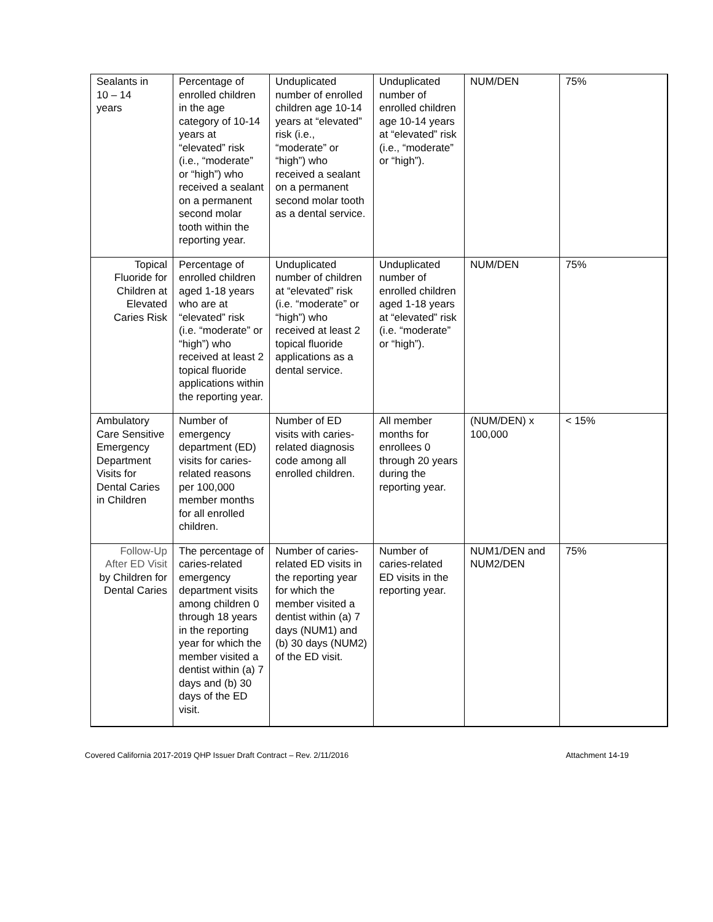| Sealants in 10 – 14 years | Percentage of enrolled children in the age category of 10-14 years at “elevated” risk (i.e., “moderate” or “high”) who received a sealant on a permanent second molar tooth within the reporting year. | Unduplicated number of enrolled children age 10-14 years at “elevated” risk (i.e., “moderate” or “high”) who received a sealant on a permanent second molar tooth as a dental service. | Unduplicated number of enrolled children age 10-14 years at “elevated” risk (i.e., “moderate” or “high”). | NUM/DEN | 75% |
| Topical Fluoride for Children at Elevated Caries Risk | Percentage of enrolled children aged 1-18 years who are at “elevated” risk (i.e. “moderate” or “high”) who received at least 2 topical fluoride applications within the reporting year. | Unduplicated number of children at “elevated” risk (i.e. “moderate” or “high”) who received at least 2 topical fluoride applications as a dental service. | Unduplicated number of enrolled children aged 1-18 years at “elevated” risk (i.e. “moderate” or “high”). | NUM/DEN | 75% |
| Ambulatory Care Sensitive Emergency Department Visits for Dental Caries in Children | Number of emergency department (ED) visits for caries-related reasons per 100,000 member months for all enrolled children. | Number of ED visits with caries-related diagnosis code among all enrolled children. | All member months for enrollees 0 through 20 years during the reporting year. | (NUM/DEN) x 100,000 | < 15% |
| Follow-Up After ED Visit by Children for Dental Caries | The percentage of caries-related emergency department visits among children 0 through 18 years in the reporting year for which the member visited a dentist within (a) 7 days and (b) 30 days of the ED visit. | Number of caries-related ED visits in the reporting year for which the member visited a dentist within (a) 7 days (NUM1) and (b) 30 days (NUM2) of the ED visit. | Number of caries-related ED visits in the reporting year. | NUM1/DEN and NUM2/DEN | 75% |
Covered California 2017-2019 QHP Issuer Draft Contract – Rev. 2/11/2016 Attachment 14-19